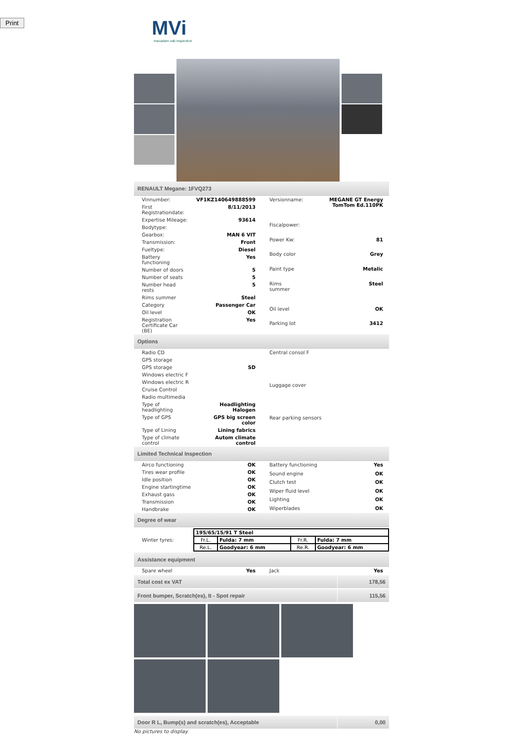Print
MVi
macadam vab inspection
RENAULT Megane: 1FVQ273
| Vinnumber: | VF1KZ140649888599 |
| First Registrationdate: | 8/11/2013 |
| Expertise Mileage: | 93614 |
| Bodytype: | |
| Gearbox: | MAN 6 VIT |
| Transmission: | Front |
| Fueltype: | Diesel |
| Battery functioning | Yes |
| Number of doors | 5 |
| Number of seats | 5 |
| Number head rests | 5 |
| Rims summer | Steel |
| Category | Passenger Car |
| Oil level | OK |
| Registration Certificate Car (BE) | Yes |
| Versionname: | MEGANE GT Energy TomTom Ed.110PK |
| Fiscalpower: | |
| Power Kw: | 81 |
| Body color | Grey |
| Paint type | Metalic |
| Rims summer | Steel |
| Oil level | OK |
| Parking lot | 3412 |
Options
| Radio CD | |
| GPS storage | |
| GPS storage | SD |
| Windows electric F | |
| Windows electric R | |
| Cruise Control | |
| Radio multimedia | |
| Type of headlighting | Headlighting Halogen |
| Type of GPS | GPS big screen color |
| Type of Lining | Lining fabrics |
| Type of climate control | Autom climate control |
| Central consol F |
| Luggage cover |
| Rear parking sensors |
Limited Technical Inspection
| Airco functioning | OK |
| Tires wear profile | OK |
| Idle position | OK |
| Engine startingtime | OK |
| Exhaust gass | OK |
| Transmission | OK |
| Handbrake | OK |
| Battery functioning | Yes |
| Sound engine | OK |
| Clutch test | OK |
| Wiper fluid level | OK |
| Lighting | OK |
| Wiperblades | OK |
Degree of wear
Winter tyres:
| 195/65/15/91 T Steel | | | |
| Fr.L. | Fulda: 7 mm | Fr.R. | Fulda: 7 mm |
| Re.L. | Goodyear: 6 mm | Re.R. | Goodyear: 6 mm |
Assistance equipment
| Spare wheel | Yes |
| Jack | Yes |
Total cost ex VAT 178,56
Front bumper, Scratch(es), It - Spot repair 115,56
Door R L, Bump(s) and scratch(es), Acceptable 0,00
No pictures to display